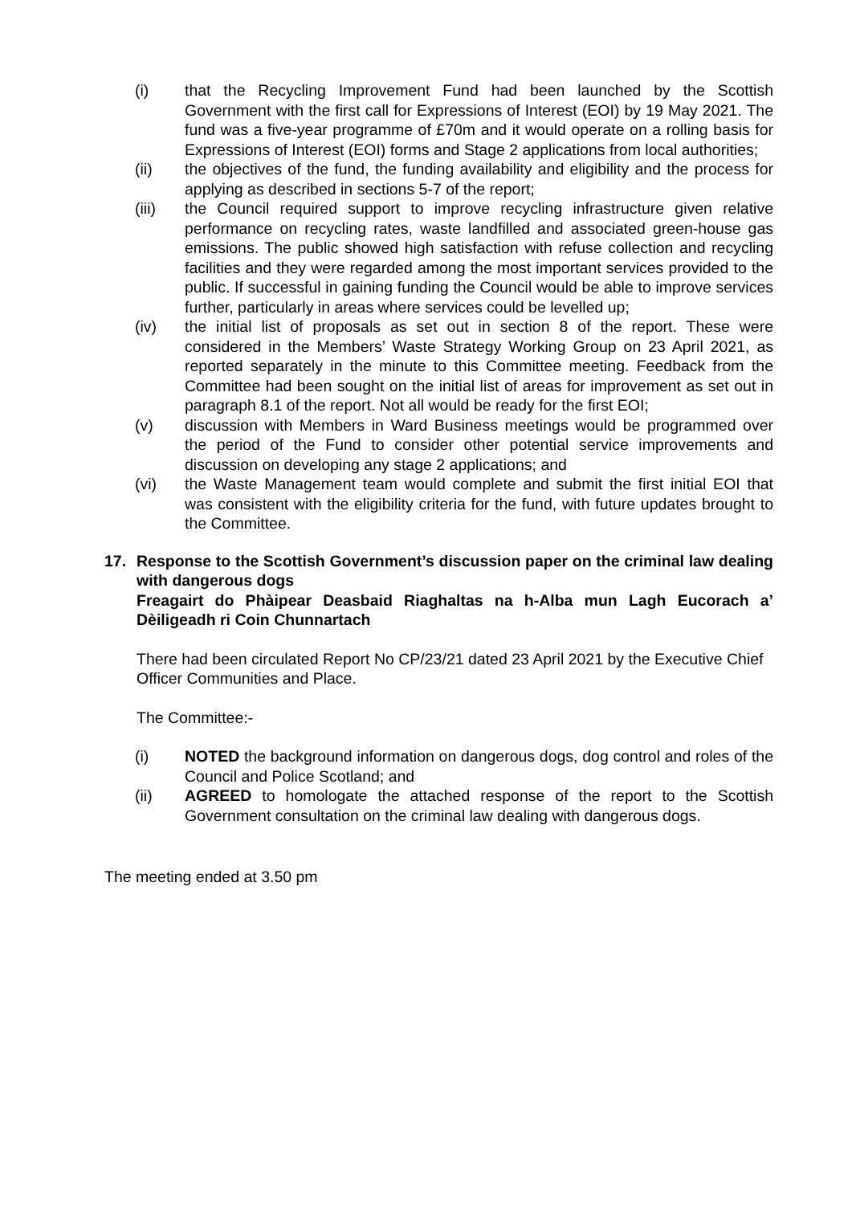(i) that the Recycling Improvement Fund had been launched by the Scottish Government with the first call for Expressions of Interest (EOI) by 19 May 2021. The fund was a five-year programme of £70m and it would operate on a rolling basis for Expressions of Interest (EOI) forms and Stage 2 applications from local authorities;
(ii) the objectives of the fund, the funding availability and eligibility and the process for applying as described in sections 5-7 of the report;
(iii) the Council required support to improve recycling infrastructure given relative performance on recycling rates, waste landfilled and associated green-house gas emissions. The public showed high satisfaction with refuse collection and recycling facilities and they were regarded among the most important services provided to the public. If successful in gaining funding the Council would be able to improve services further, particularly in areas where services could be levelled up;
(iv) the initial list of proposals as set out in section 8 of the report. These were considered in the Members’ Waste Strategy Working Group on 23 April 2021, as reported separately in the minute to this Committee meeting. Feedback from the Committee had been sought on the initial list of areas for improvement as set out in paragraph 8.1 of the report. Not all would be ready for the first EOI;
(v) discussion with Members in Ward Business meetings would be programmed over the period of the Fund to consider other potential service improvements and discussion on developing any stage 2 applications; and
(vi) the Waste Management team would complete and submit the first initial EOI that was consistent with the eligibility criteria for the fund, with future updates brought to the Committee.
17. Response to the Scottish Government’s discussion paper on the criminal law dealing with dangerous dogs
Freagairt do Phàipear Deasbaid Riaghaltas na h-Alba mun Lagh Eucorach a’ Dèiligeadh ri Coin Chunnartach
There had been circulated Report No CP/23/21 dated 23 April 2021 by the Executive Chief Officer Communities and Place.
The Committee:-
(i) NOTED the background information on dangerous dogs, dog control and roles of the Council and Police Scotland; and
(ii) AGREED to homologate the attached response of the report to the Scottish Government consultation on the criminal law dealing with dangerous dogs.
The meeting ended at 3.50 pm